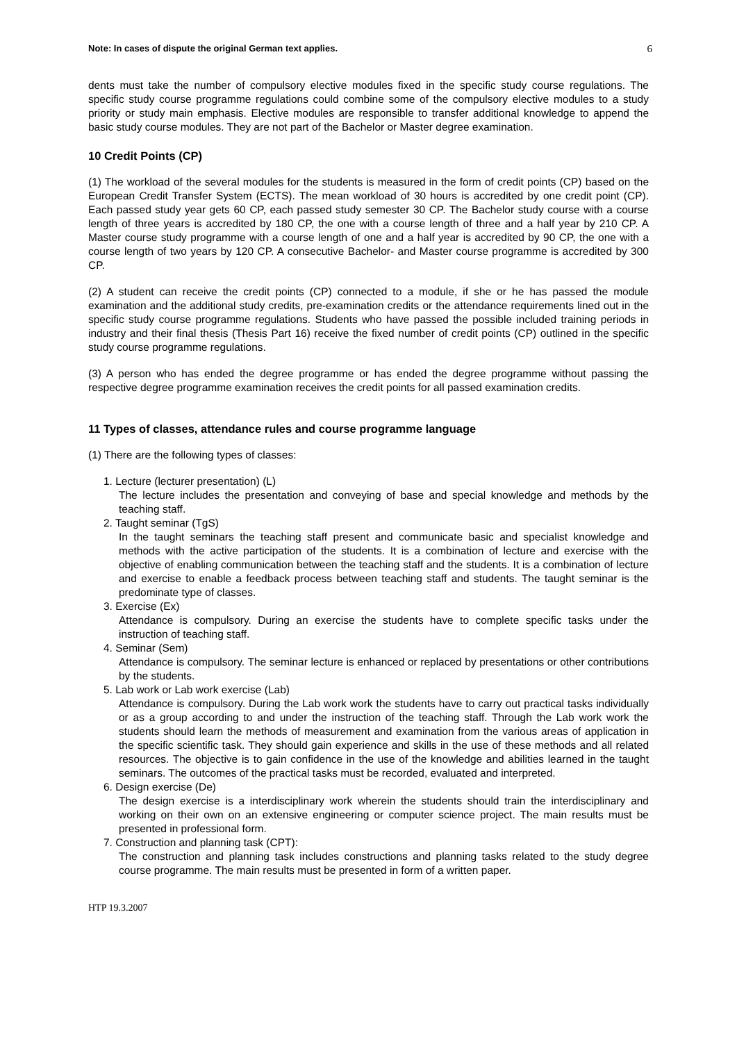Note: In cases of dispute the original German text applies. 6
dents must take the number of compulsory elective modules fixed in the specific study course regulations. The specific study course programme regulations could combine some of the compulsory elective modules to a study priority or study main emphasis. Elective modules are responsible to transfer additional knowledge to append the basic study course modules. They are not part of the Bachelor or Master degree examination.
10 Credit Points (CP)
(1) The workload of the several modules for the students is measured in the form of credit points (CP) based on the European Credit Transfer System (ECTS). The mean workload of 30 hours is accredited by one credit point (CP). Each passed study year gets 60 CP, each passed study semester 30 CP. The Bachelor study course with a course length of three years is accredited by 180 CP, the one with a course length of three and a half year by 210 CP. A Master course study programme with a course length of one and a half year is accredited by 90 CP, the one with a course length of two years by 120 CP. A consecutive Bachelor- and Master course programme is accredited by 300 CP.
(2) A student can receive the credit points (CP) connected to a module, if she or he has passed the module examination and the additional study credits, pre-examination credits or the attendance requirements lined out in the specific study course programme regulations. Students who have passed the possible included training periods in industry and their final thesis (Thesis Part 16) receive the fixed number of credit points (CP) outlined in the specific study course programme regulations.
(3) A person who has ended the degree programme or has ended the degree programme without passing the respective degree programme examination receives the credit points for all passed examination credits.
11 Types of classes, attendance rules and course programme language
(1) There are the following types of classes:
1. Lecture (lecturer presentation) (L)
The lecture includes the presentation and conveying of base and special knowledge and methods by the teaching staff.
2. Taught seminar (TgS)
In the taught seminars the teaching staff present and communicate basic and specialist knowledge and methods with the active participation of the students. It is a combination of lecture and exercise with the objective of enabling communication between the teaching staff and the students. It is a combination of lecture and exercise to enable a feedback process between teaching staff and students. The taught seminar is the predominate type of classes.
3. Exercise (Ex)
Attendance is compulsory. During an exercise the students have to complete specific tasks under the instruction of teaching staff.
4. Seminar (Sem)
Attendance is compulsory. The seminar lecture is enhanced or replaced by presentations or other contributions by the students.
5. Lab work or Lab work exercise (Lab)
Attendance is compulsory. During the Lab work work the students have to carry out practical tasks individually or as a group according to and under the instruction of the teaching staff. Through the Lab work work the students should learn the methods of measurement and examination from the various areas of application in the specific scientific task. They should gain experience and skills in the use of these methods and all related resources. The objective is to gain confidence in the use of the knowledge and abilities learned in the taught seminars. The outcomes of the practical tasks must be recorded, evaluated and interpreted.
6. Design exercise (De)
The design exercise is a interdisciplinary work wherein the students should train the interdisciplinary and working on their own on an extensive engineering or computer science project. The main results must be presented in professional form.
7. Construction and planning task (CPT):
The construction and planning task includes constructions and planning tasks related to the study degree course programme. The main results must be presented in form of a written paper.
HTP 19.3.2007